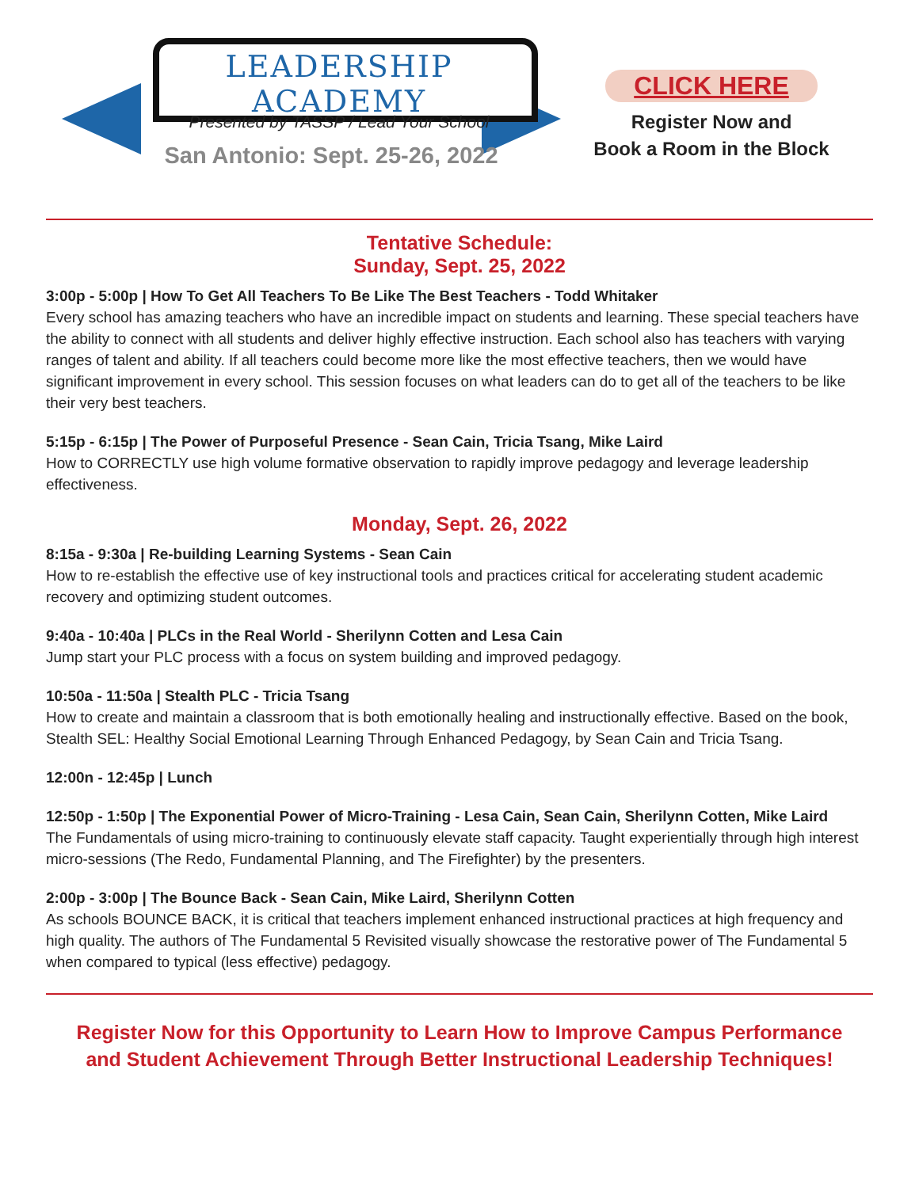LEADERSHIP ACADEMY
Presented by TASSP / Lead Your School
San Antonio: Sept. 25-26, 2022
CLICK HERE
Register Now and
Book a Room in the Block
Tentative Schedule:
Sunday, Sept. 25, 2022
3:00p - 5:00p | How To Get All Teachers To Be Like The Best Teachers - Todd Whitaker
Every school has amazing teachers who have an incredible impact on students and learning. These special teachers have the ability to connect with all students and deliver highly effective instruction. Each school also has teachers with varying ranges of talent and ability. If all teachers could become more like the most effective teachers, then we would have significant improvement in every school. This session focuses on what leaders can do to get all of the teachers to be like their very best teachers.
5:15p - 6:15p | The Power of Purposeful Presence - Sean Cain, Tricia Tsang, Mike Laird
How to CORRECTLY use high volume formative observation to rapidly improve pedagogy and leverage leadership effectiveness.
Monday, Sept. 26, 2022
8:15a - 9:30a | Re-building Learning Systems - Sean Cain
How to re-establish the effective use of key instructional tools and practices critical for accelerating student academic recovery and optimizing student outcomes.
9:40a - 10:40a | PLCs in the Real World - Sherilynn Cotten and Lesa Cain
Jump start your PLC process with a focus on system building and improved pedagogy.
10:50a - 11:50a | Stealth PLC - Tricia Tsang
How to create and maintain a classroom that is both emotionally healing and instructionally effective. Based on the book, Stealth SEL: Healthy Social Emotional Learning Through Enhanced Pedagogy, by Sean Cain and Tricia Tsang.
12:00n - 12:45p | Lunch
12:50p - 1:50p | The Exponential Power of Micro-Training - Lesa Cain, Sean Cain, Sherilynn Cotten, Mike Laird
The Fundamentals of using micro-training to continuously elevate staff capacity. Taught experientially through high interest micro-sessions (The Redo, Fundamental Planning, and The Firefighter) by the presenters.
2:00p - 3:00p | The Bounce Back - Sean Cain, Mike Laird, Sherilynn Cotten
As schools BOUNCE BACK, it is critical that teachers implement enhanced instructional practices at high frequency and high quality. The authors of The Fundamental 5 Revisited visually showcase the restorative power of The Fundamental 5 when compared to typical (less effective) pedagogy.
Register Now for this Opportunity to Learn How to Improve Campus Performance
and Student Achievement Through Better Instructional Leadership Techniques!